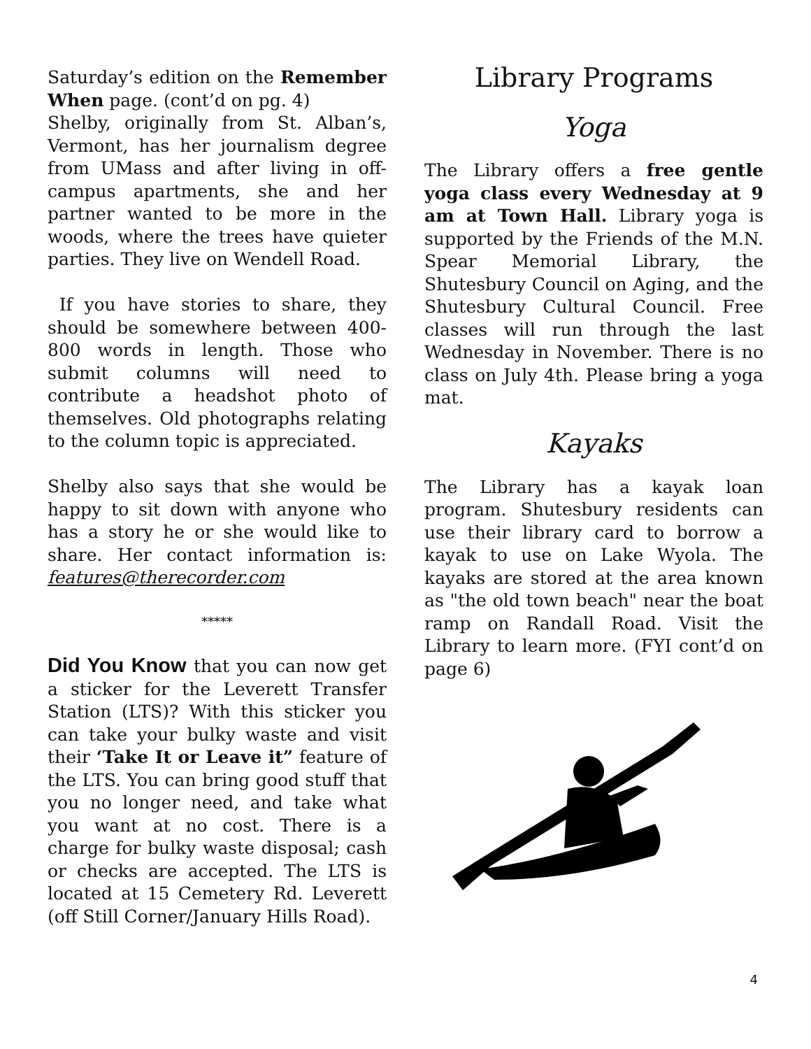Saturday’s edition on the Remember When page. (cont’d on pg. 4)
Shelby, originally from St. Alban’s, Vermont, has her journalism degree from UMass and after living in off-campus apartments, she and her partner wanted to be more in the woods, where the trees have quieter parties. They live on Wendell Road.
If you have stories to share, they should be somewhere between 400-800 words in length. Those who submit columns will need to contribute a headshot photo of themselves. Old photographs relating to the column topic is appreciated.
Shelby also says that she would be happy to sit down with anyone who has a story he or she would like to share. Her contact information is: features@therecorder.com
*****
Did You Know that you can now get a sticker for the Leverett Transfer Station (LTS)? With this sticker you can take your bulky waste and visit their ‘Take It or Leave it” feature of the LTS. You can bring good stuff that you no longer need, and take what you want at no cost. There is a charge for bulky waste disposal; cash or checks are accepted. The LTS is located at 15 Cemetery Rd. Leverett (off Still Corner/January Hills Road).
Library Programs
Yoga
The Library offers a free gentle yoga class every Wednesday at 9 am at Town Hall. Library yoga is supported by the Friends of the M.N. Spear Memorial Library, the Shutesbury Council on Aging, and the Shutesbury Cultural Council. Free classes will run through the last Wednesday in November. There is no class on July 4th. Please bring a yoga mat.
Kayaks
The Library has a kayak loan program. Shutesbury residents can use their library card to borrow a kayak to use on Lake Wyola. The kayaks are stored at the area known as "the old town beach" near the boat ramp on Randall Road. Visit the Library to learn more. (FYI cont’d on page 6)
4